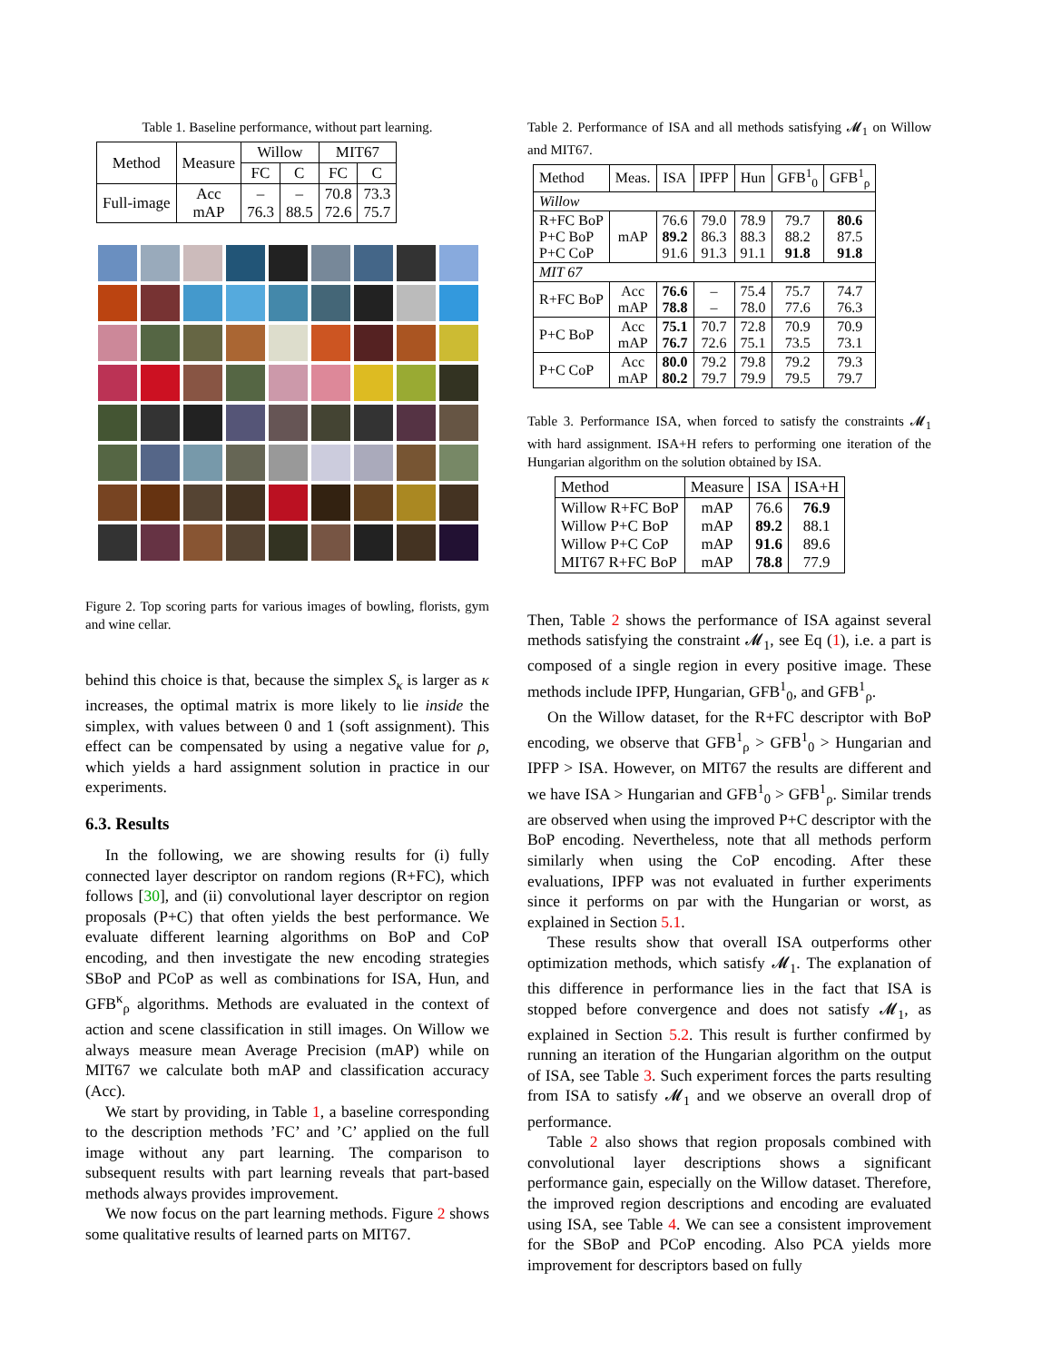Table 1. Baseline performance, without part learning.
| Method | Measure | Willow | | MIT67 | |
| --- | --- | --- | --- | --- | --- |
| | | FC | C | FC | C |
| Full-image | Acc mAP | – 76.3 | – 88.5 | 70.8 72.6 | 73.3 75.7 |
Figure 2. Top scoring parts for various images of bowling, florists, gym and wine cellar.
behind this choice is that, because the simplex S<sub>κ</sub> is larger as κ increases, the optimal matrix is more likely to lie inside the simplex, with values between 0 and 1 (soft assignment). This effect can be compensated by using a negative value for ρ, which yields a hard assignment solution in practice in our experiments.
6.3. Results
In the following, we are showing results for (i) fully connected layer descriptor on random regions (R+FC), which follows [30], and (ii) convolutional layer descriptor on region proposals (P+C) that often yields the best performance. We evaluate different learning algorithms on BoP and CoP encoding, and then investigate the new encoding strategies SBoP and PCoP as well as combinations for ISA, Hun, and GFB<sup>κ</sup><sub>ρ</sub> algorithms. Methods are evaluated in the context of action and scene classification in still images. On Willow we always measure mean Average Precision (mAP) while on MIT67 we calculate both mAP and classification accuracy (Acc).
We start by providing, in Table 1, a baseline corresponding to the description methods ’FC’ and ’C’ applied on the full image without any part learning. The comparison to subsequent results with part learning reveals that part-based methods always provides improvement.
We now focus on the part learning methods. Figure 2 shows some qualitative results of learned parts on MIT67.
Table 2. Performance of ISA and all methods satisfying 𝓜<sub>1</sub> on Willow and MIT67.
| Method | Meas. | ISA | IPFP | Hun | GFB<sup>1</sup><sub>0</sub> | GFB<sup>1</sup><sub>ρ</sub> |
| Willow | | | | | | |
| R+FC BoP P+C BoP P+C CoP | mAP | 76.6 89.2 91.6 | 79.0 86.3 91.3 | 78.9 88.3 91.1 | 79.7 88.2 91.8 | 80.6 87.5 91.8 |
| MIT 67 | | | | | | |
| R+FC BoP | Acc mAP | 76.6 78.8 | – – | 75.4 78.0 | 75.7 77.6 | 74.7 76.3 |
| P+C BoP | Acc mAP | 75.1 76.7 | 70.7 72.6 | 72.8 75.1 | 70.9 73.5 | 70.9 73.1 |
| P+C CoP | Acc mAP | 80.0 80.2 | 79.2 79.7 | 79.8 79.9 | 79.2 79.5 | 79.3 79.7 |
Table 3. Performance ISA, when forced to satisfy the constraints 𝓜<sub>1</sub> with hard assignment. ISA+H refers to performing one iteration of the Hungarian algorithm on the solution obtained by ISA.
| Method | Measure | ISA | ISA+H |
| Willow R+FC BoP Willow P+C BoP Willow P+C CoP MIT67 R+FC BoP | mAP mAP mAP mAP | 76.6 89.2 91.6 78.8 | 76.9 88.1 89.6 77.9 |
Then, Table 2 shows the performance of ISA against several methods satisfying the constraint 𝓜<sub>1</sub>, see Eq (1), i.e. a part is composed of a single region in every positive image. These methods include IPFP, Hungarian, GFB<sup>1</sup><sub>0</sub>, and GFB<sup>1</sup><sub>ρ</sub>.
On the Willow dataset, for the R+FC descriptor with BoP encoding, we observe that GFB<sup>1</sup><sub>ρ</sub> > GFB<sup>1</sup><sub>0</sub> > Hungarian and IPFP > ISA. However, on MIT67 the results are different and we have ISA > Hungarian and GFB<sup>1</sup><sub>0</sub> > GFB<sup>1</sup><sub>ρ</sub>. Similar trends are observed when using the improved P+C descriptor with the BoP encoding. Nevertheless, note that all methods perform similarly when using the CoP encoding. After these evaluations, IPFP was not evaluated in further experiments since it performs on par with the Hungarian or worst, as explained in Section 5.1.
These results show that overall ISA outperforms other optimization methods, which satisfy 𝓜<sub>1</sub>. The explanation of this difference in performance lies in the fact that ISA is stopped before convergence and does not satisfy 𝓜<sub>1</sub>, as explained in Section 5.2. This result is further confirmed by running an iteration of the Hungarian algorithm on the output of ISA, see Table 3. Such experiment forces the parts resulting from ISA to satisfy 𝓜<sub>1</sub> and we observe an overall drop of performance.
Table 2 also shows that region proposals combined with convolutional layer descriptions shows a significant performance gain, especially on the Willow dataset. Therefore, the improved region descriptions and encoding are evaluated using ISA, see Table 4. We can see a consistent improvement for the SBoP and PCoP encoding. Also PCA yields more improvement for descriptors based on fully